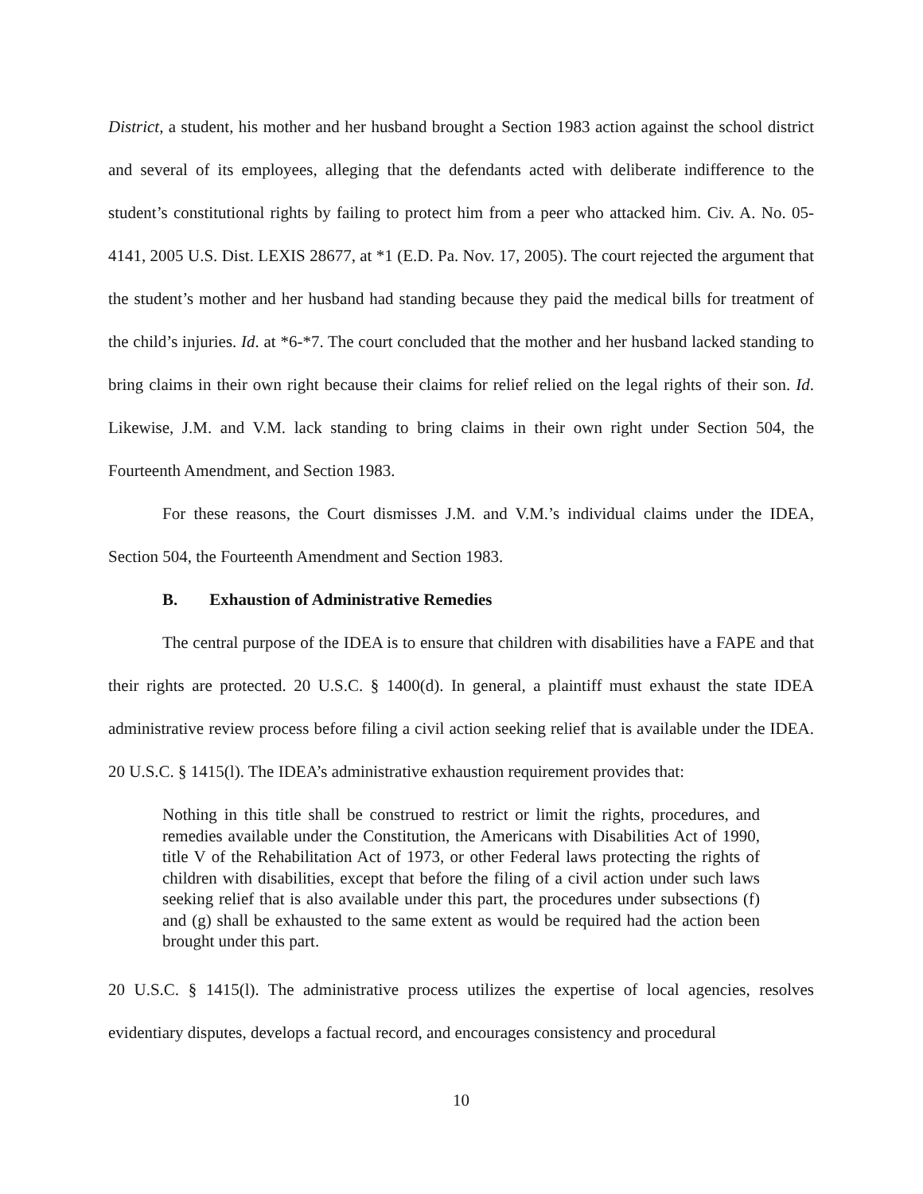District, a student, his mother and her husband brought a Section 1983 action against the school district and several of its employees, alleging that the defendants acted with deliberate indifference to the student’s constitutional rights by failing to protect him from a peer who attacked him. Civ. A. No. 05-4141, 2005 U.S. Dist. LEXIS 28677, at *1 (E.D. Pa. Nov. 17, 2005). The court rejected the argument that the student’s mother and her husband had standing because they paid the medical bills for treatment of the child’s injuries. Id. at *6-*7. The court concluded that the mother and her husband lacked standing to bring claims in their own right because their claims for relief relied on the legal rights of their son. Id. Likewise, J.M. and V.M. lack standing to bring claims in their own right under Section 504, the Fourteenth Amendment, and Section 1983.
For these reasons, the Court dismisses J.M. and V.M.’s individual claims under the IDEA, Section 504, the Fourteenth Amendment and Section 1983.
B. Exhaustion of Administrative Remedies
The central purpose of the IDEA is to ensure that children with disabilities have a FAPE and that their rights are protected. 20 U.S.C. § 1400(d). In general, a plaintiff must exhaust the state IDEA administrative review process before filing a civil action seeking relief that is available under the IDEA. 20 U.S.C. § 1415(l). The IDEA’s administrative exhaustion requirement provides that:
Nothing in this title shall be construed to restrict or limit the rights, procedures, and remedies available under the Constitution, the Americans with Disabilities Act of 1990, title V of the Rehabilitation Act of 1973, or other Federal laws protecting the rights of children with disabilities, except that before the filing of a civil action under such laws seeking relief that is also available under this part, the procedures under subsections (f) and (g) shall be exhausted to the same extent as would be required had the action been brought under this part.
20 U.S.C. § 1415(l). The administrative process utilizes the expertise of local agencies, resolves evidentiary disputes, develops a factual record, and encourages consistency and procedural
10